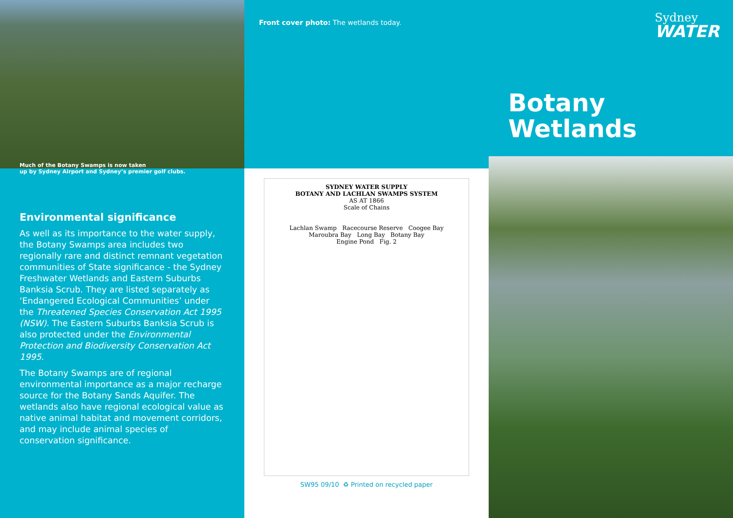Much of the Botany Swamps is now taken
up by Sydney Airport and Sydney’s premier golf clubs.
Environmental significance
As well as its importance to the water supply, the Botany Swamps area includes two regionally rare and distinct remnant vegetation communities of State significance - the Sydney Freshwater Wetlands and Eastern Suburbs Banksia Scrub. They are listed separately as ‘Endangered Ecological Communities’ under the Threatened Species Conservation Act 1995 (NSW). The Eastern Suburbs Banksia Scrub is also protected under the Environmental Protection and Biodiversity Conservation Act 1995.
The Botany Swamps are of regional environmental importance as a major recharge source for the Botany Sands Aquifer. The wetlands also have regional ecological value as native animal habitat and movement corridors, and may include animal species of conservation significance.
Front cover photo: The wetlands today.
SYDNEY WATER SUPPLY
BOTANY AND LACHLAN SWAMPS SYSTEM
AS AT 1866
Scale of Chains
Lachlan Swamp Racecourse Reserve Coogee Bay
Maroubra Bay Long Bay Botany Bay
Engine Pond Fig. 2
SW95 09/10 ♻ Printed on recycled paper
Sydney
WATER
Botany
Wetlands